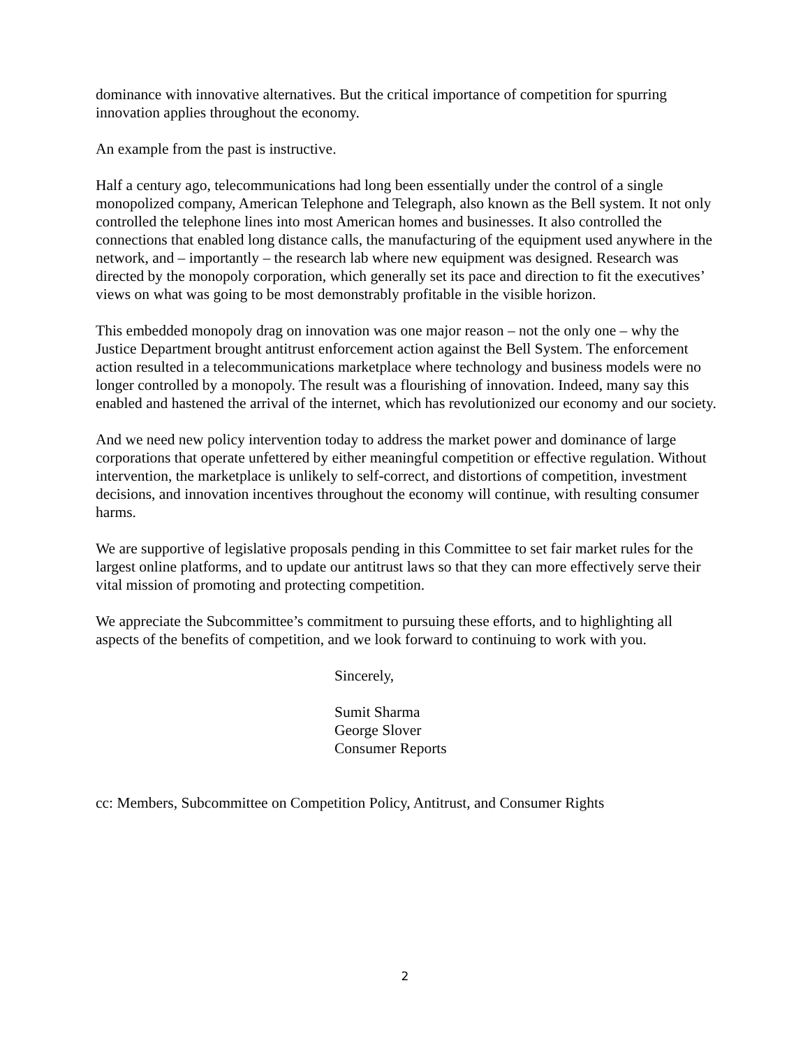dominance with innovative alternatives. But the critical importance of competition for spurring innovation applies throughout the economy.
An example from the past is instructive.
Half a century ago, telecommunications had long been essentially under the control of a single monopolized company, American Telephone and Telegraph, also known as the Bell system. It not only controlled the telephone lines into most American homes and businesses. It also controlled the connections that enabled long distance calls, the manufacturing of the equipment used anywhere in the network, and – importantly – the research lab where new equipment was designed. Research was directed by the monopoly corporation, which generally set its pace and direction to fit the executives’ views on what was going to be most demonstrably profitable in the visible horizon.
This embedded monopoly drag on innovation was one major reason – not the only one – why the Justice Department brought antitrust enforcement action against the Bell System. The enforcement action resulted in a telecommunications marketplace where technology and business models were no longer controlled by a monopoly. The result was a flourishing of innovation. Indeed, many say this enabled and hastened the arrival of the internet, which has revolutionized our economy and our society.
And we need new policy intervention today to address the market power and dominance of large corporations that operate unfettered by either meaningful competition or effective regulation. Without intervention, the marketplace is unlikely to self-correct, and distortions of competition, investment decisions, and innovation incentives throughout the economy will continue, with resulting consumer harms.
We are supportive of legislative proposals pending in this Committee to set fair market rules for the largest online platforms, and to update our antitrust laws so that they can more effectively serve their vital mission of promoting and protecting competition.
We appreciate the Subcommittee’s commitment to pursuing these efforts, and to highlighting all aspects of the benefits of competition, and we look forward to continuing to work with you.
Sincerely,
Sumit Sharma
George Slover
Consumer Reports
cc: Members, Subcommittee on Competition Policy, Antitrust, and Consumer Rights
2